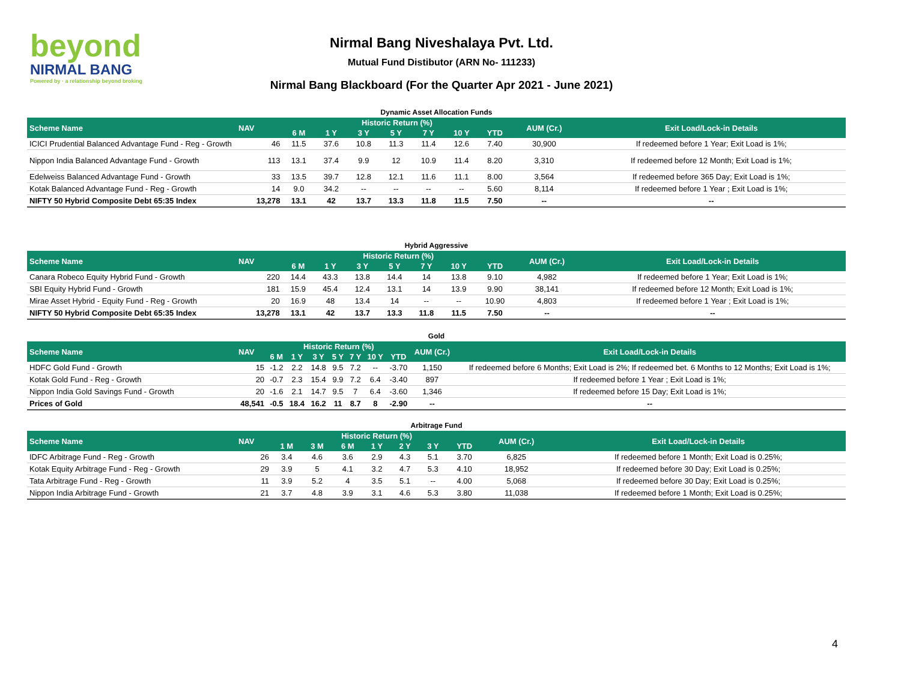beyond
NIRMAL BANG
Powered by · a relationship beyond broking
Nirmal Bang Niveshalaya Pvt. Ltd.
Mutual Fund Distibutor (ARN No- 111233)
Nirmal Bang Blackboard (For the Quarter Apr 2021 - June 2021)
Dynamic Asset Allocation Funds
| Scheme Name | NAV | Historic Return (%) | | | | | | | AUM (Cr.) | Exit Load/Lock-in Details |
| --- | --- | --- | --- | --- | --- | --- | --- | --- | --- | --- |
| | | 6 M | 1 Y | 3 Y | 5 Y | 7 Y | 10 Y | YTD | | |
| ICICI Prudential Balanced Advantage Fund - Reg - Growth | 46 | 11.5 | 37.6 | 10.8 | 11.3 | 11.4 | 12.6 | 7.40 | 30,900 | If redeemed before 1 Year; Exit Load is 1%; |
| Nippon India Balanced Advantage Fund - Growth | 113 | 13.1 | 37.4 | 9.9 | 12 | 10.9 | 11.4 | 8.20 | 3,310 | If redeemed before 12 Month; Exit Load is 1%; |
| Edelweiss Balanced Advantage Fund - Growth | 33 | 13.5 | 39.7 | 12.8 | 12.1 | 11.6 | 11.1 | 8.00 | 3,564 | If redeemed before 365 Day; Exit Load is 1%; |
| Kotak Balanced Advantage Fund - Reg - Growth | 14 | 9.0 | 34.2 | -- | -- | -- | -- | 5.60 | 8,114 | If redeemed before 1 Year ; Exit Load is 1%; |
| NIFTY 50 Hybrid Composite Debt 65:35 Index | 13,278 | 13.1 | 42 | 13.7 | 13.3 | 11.8 | 11.5 | 7.50 | -- | -- |
Hybrid Aggressive
| Scheme Name | NAV | Historic Return (%) | | | | | | | AUM (Cr.) | Exit Load/Lock-in Details |
| --- | --- | --- | --- | --- | --- | --- | --- | --- | --- | --- |
| | | 6 M | 1 Y | 3 Y | 5 Y | 7 Y | 10 Y | YTD | | |
| Canara Robeco Equity Hybrid Fund - Growth | 220 | 14.4 | 43.3 | 13.8 | 14.4 | 14 | 13.8 | 9.10 | 4,982 | If redeemed before 1 Year; Exit Load is 1%; |
| SBI Equity Hybrid Fund - Growth | 181 | 15.9 | 45.4 | 12.4 | 13.1 | 14 | 13.9 | 9.90 | 38,141 | If redeemed before 12 Month; Exit Load is 1%; |
| Mirae Asset Hybrid - Equity Fund - Reg - Growth | 20 | 16.9 | 48 | 13.4 | 14 | -- | -- | 10.90 | 4,803 | If redeemed before 1 Year ; Exit Load is 1%; |
| NIFTY 50 Hybrid Composite Debt 65:35 Index | 13,278 | 13.1 | 42 | 13.7 | 13.3 | 11.8 | 11.5 | 7.50 | -- | -- |
Gold
| Scheme Name | NAV | Historic Return (%) | | | | | | | AUM (Cr.) | Exit Load/Lock-in Details |
| --- | --- | --- | --- | --- | --- | --- | --- | --- | --- | --- |
| | | 6 M | 1 Y | 3 Y | 5 Y | 7 Y | 10 Y | YTD | | |
| HDFC Gold Fund - Growth | 15 | -1.2 | 2.2 | 14.8 | 9.5 | 7.2 | -- | -3.70 | 1,150 | If redeemed before 6 Months; Exit Load is 2%; If redeemed bet. 6 Months to 12 Months; Exit Load is 1%; |
| Kotak Gold Fund - Reg - Growth | 20 | -0.7 | 2.3 | 15.4 | 9.9 | 7.2 | 6.4 | -3.40 | 897 | If redeemed before 1 Year ; Exit Load is 1%; |
| Nippon India Gold Savings Fund - Growth | 20 | -1.6 | 2.1 | 14.7 | 9.5 | 7 | 6.4 | -3.60 | 1,346 | If redeemed before 15 Day; Exit Load is 1%; |
| Prices of Gold | 48,541 | -0.5 | 18.4 | 16.2 | 11 | 8.7 | 8 | -2.90 | -- | -- |
Arbitrage Fund
| Scheme Name | NAV | Historic Return (%) | | | | | | | AUM (Cr.) | Exit Load/Lock-in Details |
| --- | --- | --- | --- | --- | --- | --- | --- | --- | --- | --- |
| | | 1 M | 3 M | 6 M | 1 Y | 2 Y | 3 Y | YTD | | |
| IDFC Arbitrage Fund - Reg - Growth | 26 | 3.4 | 4.6 | 3.6 | 2.9 | 4.3 | 5.1 | 3.70 | 6,825 | If redeemed before 1 Month; Exit Load is 0.25%; |
| Kotak Equity Arbitrage Fund - Reg - Growth | 29 | 3.9 | 5 | 4.1 | 3.2 | 4.7 | 5.3 | 4.10 | 18,952 | If redeemed before 30 Day; Exit Load is 0.25%; |
| Tata Arbitrage Fund - Reg - Growth | 11 | 3.9 | 5.2 | 4 | 3.5 | 5.1 | -- | 4.00 | 5,068 | If redeemed before 30 Day; Exit Load is 0.25%; |
| Nippon India Arbitrage Fund - Growth | 21 | 3.7 | 4.8 | 3.9 | 3.1 | 4.6 | 5.3 | 3.80 | 11,038 | If redeemed before 1 Month; Exit Load is 0.25%; |
4